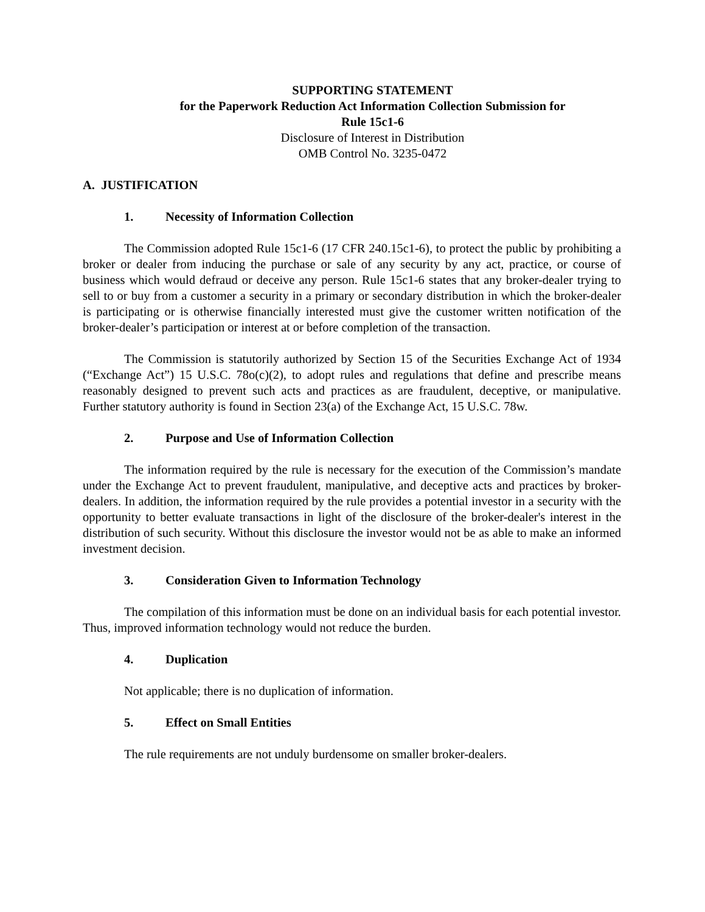SUPPORTING STATEMENT
for the Paperwork Reduction Act Information Collection Submission for
Rule 15c1-6
Disclosure of Interest in Distribution
OMB Control No. 3235-0472
A. JUSTIFICATION
1. Necessity of Information Collection
The Commission adopted Rule 15c1-6 (17 CFR 240.15c1-6), to protect the public by prohibiting a broker or dealer from inducing the purchase or sale of any security by any act, practice, or course of business which would defraud or deceive any person. Rule 15c1-6 states that any broker-dealer trying to sell to or buy from a customer a security in a primary or secondary distribution in which the broker-dealer is participating or is otherwise financially interested must give the customer written notification of the broker-dealer’s participation or interest at or before completion of the transaction.
The Commission is statutorily authorized by Section 15 of the Securities Exchange Act of 1934 (“Exchange Act”) 15 U.S.C. 78o(c)(2), to adopt rules and regulations that define and prescribe means reasonably designed to prevent such acts and practices as are fraudulent, deceptive, or manipulative. Further statutory authority is found in Section 23(a) of the Exchange Act, 15 U.S.C. 78w.
2. Purpose and Use of Information Collection
The information required by the rule is necessary for the execution of the Commission’s mandate under the Exchange Act to prevent fraudulent, manipulative, and deceptive acts and practices by broker-dealers. In addition, the information required by the rule provides a potential investor in a security with the opportunity to better evaluate transactions in light of the disclosure of the broker-dealer's interest in the distribution of such security. Without this disclosure the investor would not be as able to make an informed investment decision.
3. Consideration Given to Information Technology
The compilation of this information must be done on an individual basis for each potential investor. Thus, improved information technology would not reduce the burden.
4. Duplication
Not applicable; there is no duplication of information.
5. Effect on Small Entities
The rule requirements are not unduly burdensome on smaller broker-dealers.